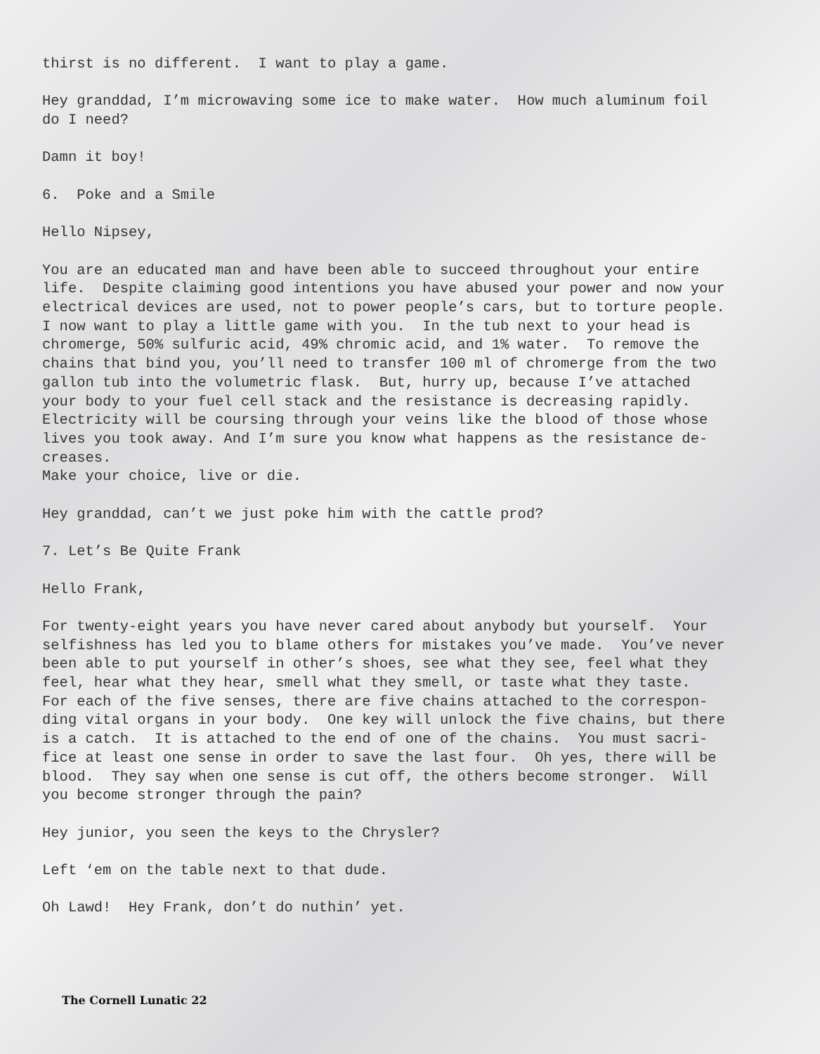thirst is no different. I want to play a game.
Hey granddad, I’m microwaving some ice to make water. How much aluminum foil do I need?
Damn it boy!
6. Poke and a Smile
Hello Nipsey,
You are an educated man and have been able to succeed throughout your entire life. Despite claiming good intentions you have abused your power and now your electrical devices are used, not to power people’s cars, but to torture people. I now want to play a little game with you. In the tub next to your head is chromerge, 50% sulfuric acid, 49% chromic acid, and 1% water. To remove the chains that bind you, you’ll need to transfer 100 ml of chromerge from the two gallon tub into the volumetric flask. But, hurry up, because I’ve attached your body to your fuel cell stack and the resistance is decreasing rapidly. Electricity will be coursing through your veins like the blood of those whose lives you took away. And I’m sure you know what happens as the resistance de- creases. Make your choice, live or die.
Hey granddad, can’t we just poke him with the cattle prod?
7. Let’s Be Quite Frank
Hello Frank,
For twenty-eight years you have never cared about anybody but yourself. Your selfishness has led you to blame others for mistakes you’ve made. You’ve never been able to put yourself in other’s shoes, see what they see, feel what they feel, hear what they hear, smell what they smell, or taste what they taste. For each of the five senses, there are five chains attached to the correspon- ding vital organs in your body. One key will unlock the five chains, but there is a catch. It is attached to the end of one of the chains. You must sacri- fice at least one sense in order to save the last four. Oh yes, there will be blood. They say when one sense is cut off, the others become stronger. Will you become stronger through the pain?
Hey junior, you seen the keys to the Chrysler?
Left ‘em on the table next to that dude.
Oh Lawd! Hey Frank, don’t do nuthin’ yet.
The Cornell Lunatic 22